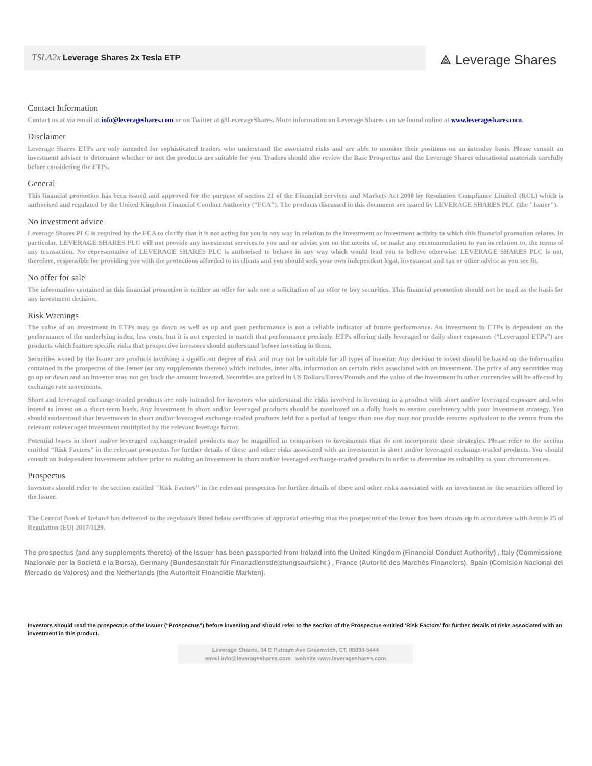TSLA2x Leverage Shares 2x Tesla ETP
⟁ Leverage Shares
Contact Information
Contact us at via email at info@leverageshares.com or on Twitter at @LeverageShares. More information on Leverage Shares can we found online at www.leverageshares.com.
Disclaimer
Leverage Shares ETPs are only intended for sophisticated traders who understand the associated risks and are able to monitor their positions on an intraday basis. Please consult an investment adviser to determine whether or not the products are suitable for you. Traders should also review the Base Prospectus and the Leverage Shares educational materials carefully before considering the ETPs.
General
This financial promotion has been issued and approved for the purpose of section 21 of the Financial Services and Markets Act 2000 by Resolution Compliance Limited (RCL) which is authorised and regulated by the United Kingdom Financial Conduct Authority (“FCA”). The products discussed in this document are issued by LEVERAGE SHARES PLC (the "Issuer").
No investment advice
Leverage Shares PLC is required by the FCA to clarify that it is not acting for you in any way in relation to the investment or investment activity to which this financial promotion relates. In particular, LEVERAGE SHARES PLC will not provide any investment services to you and or advise you on the merits of, or make any recommendation to you in relation to, the terms of any transaction. No representative of LEVERAGE SHARES PLC is authorised to behave in any way which would lead you to believe otherwise. LEVERAGE SHARES PLC is not, therefore, responsible for providing you with the protections afforded to its clients and you should seek your own independent legal, investment and tax or other advice as you see fit.
No offer for sale
The information contained in this financial promotion is neither an offer for sale nor a solicitation of an offer to buy securities. This financial promotion should not be used as the basis for any investment decision.
Risk Warnings
The value of an investment in ETPs may go down as well as up and past performance is not a reliable indicator of future performance. An investment in ETPs is dependent on the performance of the underlying index, less costs, but it is not expected to match that performance precisely. ETPs offering daily leveraged or daily short exposures (“Leveraged ETPs”) are products which feature specific risks that prospective investors should understand before investing in them.
Securities issued by the Issuer are products involving a significant degree of risk and may not be suitable for all types of investor. Any decision to invest should be based on the information contained in the prospectus of the Issuer (or any supplements thereto) which includes, inter alia, information on certain risks associated with an investment. The price of any securities may go up or down and an investor may not get back the amount invested. Securities are priced in US Dollars/Euros/Pounds and the value of the investment in other currencies will be affected by exchange rate movements.
Short and leveraged exchange-traded products are only intended for investors who understand the risks involved in investing in a product with short and/or leveraged exposure and who intend to invest on a short-term basis. Any investment in short and/or leveraged products should be monitored on a daily basis to ensure consistency with your investment strategy. You should understand that investments in short and/or leveraged exchange-traded products held for a period of longer than one day may not provide returns equivalent to the return from the relevant unleveraged investment multiplied by the relevant leverage factor.
Potential losses in short and/or leveraged exchange-traded products may be magnified in comparison to investments that do not incorporate these strategies. Please refer to the section entitled “Risk Factors” in the relevant prospectus for further details of these and other risks associated with an investment in short and/or leveraged exchange-traded products. You should consult an independent investment adviser prior to making an investment in short and/or leveraged exchange-traded products in order to determine its suitability to your circumstances.
Prospectus
Investors should refer to the section entitled "Risk Factors" in the relevant prospectus for further details of these and other risks associated with an investment in the securities offered by the Issuer.
The Central Bank of Ireland has delivered to the regulators listed below certificates of approval attesting that the prospectus of the Issuer has been drawn up in accordance with Article 25 of Regulation (EU) 2017/1129.
The prospectus (and any supplements thereto) of the Issuer has been passported from Ireland into the United Kingdom (Financial Conduct Authority) , Italy (Commissione Nazionale per la Societá e la Borsa), Germany (Bundesanstalt für Finanzdienstleistungsaufsicht ) , France (Autorité des Marchés Financiers), Spain (Comisión Nacional del Mercado de Valores) and the Netherlands (the Autoriteit Financiële Markten).
Investors should read the prospectus of the Issuer (“Prospectus”) before investing and should refer to the section of the Prospectus entitled ‘Risk Factors’ for further details of risks associated with an investment in this product.
Leverage Shares, 34 E Putnam Ave Greenwich, CT, 06830-5444
email info@leverageshares.com website www.leverageshares.com